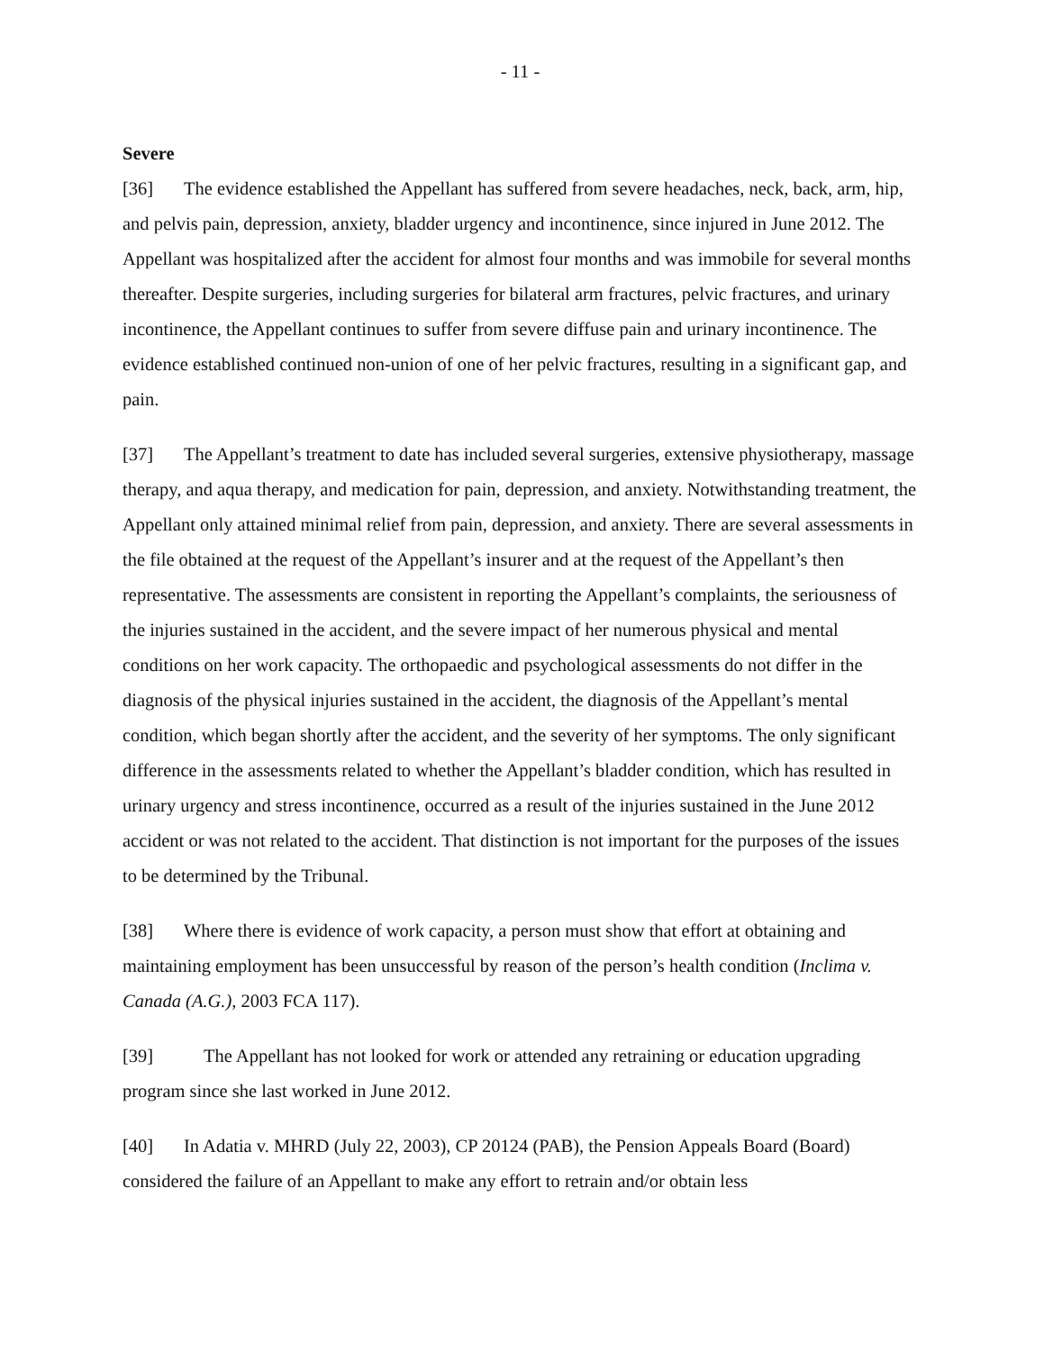- 11 -
Severe
[36] The evidence established the Appellant has suffered from severe headaches, neck, back, arm, hip, and pelvis pain, depression, anxiety, bladder urgency and incontinence, since injured in June 2012. The Appellant was hospitalized after the accident for almost four months and was immobile for several months thereafter. Despite surgeries, including surgeries for bilateral arm fractures, pelvic fractures, and urinary incontinence, the Appellant continues to suffer from severe diffuse pain and urinary incontinence. The evidence established continued non-union of one of her pelvic fractures, resulting in a significant gap, and pain.
[37] The Appellant’s treatment to date has included several surgeries, extensive physiotherapy, massage therapy, and aqua therapy, and medication for pain, depression, and anxiety. Notwithstanding treatment, the Appellant only attained minimal relief from pain, depression, and anxiety. There are several assessments in the file obtained at the request of the Appellant’s insurer and at the request of the Appellant’s then representative. The assessments are consistent in reporting the Appellant’s complaints, the seriousness of the injuries sustained in the accident, and the severe impact of her numerous physical and mental conditions on her work capacity. The orthopaedic and psychological assessments do not differ in the diagnosis of the physical injuries sustained in the accident, the diagnosis of the Appellant’s mental condition, which began shortly after the accident, and the severity of her symptoms. The only significant difference in the assessments related to whether the Appellant’s bladder condition, which has resulted in urinary urgency and stress incontinence, occurred as a result of the injuries sustained in the June 2012 accident or was not related to the accident. That distinction is not important for the purposes of the issues to be determined by the Tribunal.
[38] Where there is evidence of work capacity, a person must show that effort at obtaining and maintaining employment has been unsuccessful by reason of the person’s health condition (Inclima v. Canada (A.G.), 2003 FCA 117).
[39] The Appellant has not looked for work or attended any retraining or education upgrading program since she last worked in June 2012.
[40] In Adatia v. MHRD (July 22, 2003), CP 20124 (PAB), the Pension Appeals Board (Board) considered the failure of an Appellant to make any effort to retrain and/or obtain less